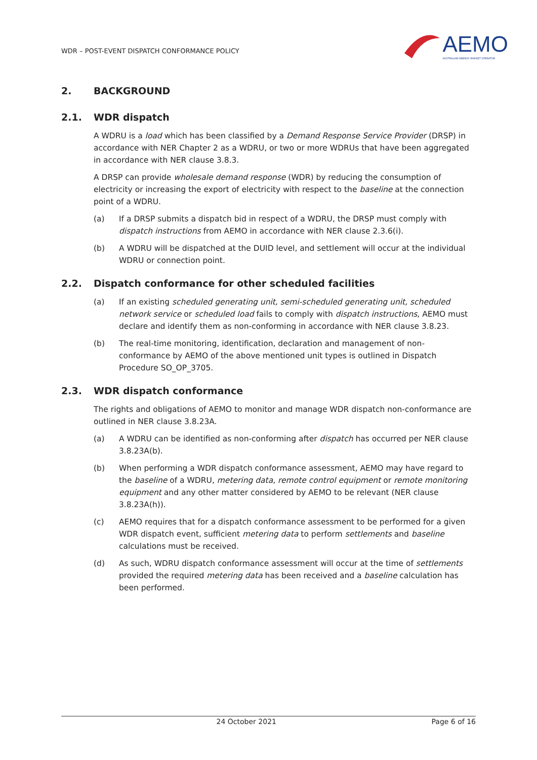WDR – POST-EVENT DISPATCH CONFORMANCE POLICY
AEMO
AUSTRALIAN ENERGY MARKET OPERATOR
2. BACKGROUND
2.1. WDR dispatch
A WDRU is a load which has been classified by a Demand Response Service Provider (DRSP) in accordance with NER Chapter 2 as a WDRU, or two or more WDRUs that have been aggregated in accordance with NER clause 3.8.3.
A DRSP can provide wholesale demand response (WDR) by reducing the consumption of electricity or increasing the export of electricity with respect to the baseline at the connection point of a WDRU.
(a) If a DRSP submits a dispatch bid in respect of a WDRU, the DRSP must comply with dispatch instructions from AEMO in accordance with NER clause 2.3.6(i).
(b) A WDRU will be dispatched at the DUID level, and settlement will occur at the individual WDRU or connection point.
2.2. Dispatch conformance for other scheduled facilities
(a) If an existing scheduled generating unit, semi-scheduled generating unit, scheduled network service or scheduled load fails to comply with dispatch instructions, AEMO must declare and identify them as non-conforming in accordance with NER clause 3.8.23.
(b) The real-time monitoring, identification, declaration and management of non-conformance by AEMO of the above mentioned unit types is outlined in Dispatch Procedure SO_OP_3705.
2.3. WDR dispatch conformance
The rights and obligations of AEMO to monitor and manage WDR dispatch non-conformance are outlined in NER clause 3.8.23A.
(a) A WDRU can be identified as non-conforming after dispatch has occurred per NER clause 3.8.23A(b).
(b) When performing a WDR dispatch conformance assessment, AEMO may have regard to the baseline of a WDRU, metering data, remote control equipment or remote monitoring equipment and any other matter considered by AEMO to be relevant (NER clause 3.8.23A(h)).
(c) AEMO requires that for a dispatch conformance assessment to be performed for a given WDR dispatch event, sufficient metering data to perform settlements and baseline calculations must be received.
(d) As such, WDRU dispatch conformance assessment will occur at the time of settlements provided the required metering data has been received and a baseline calculation has been performed.
24 October 2021 Page 6 of 16